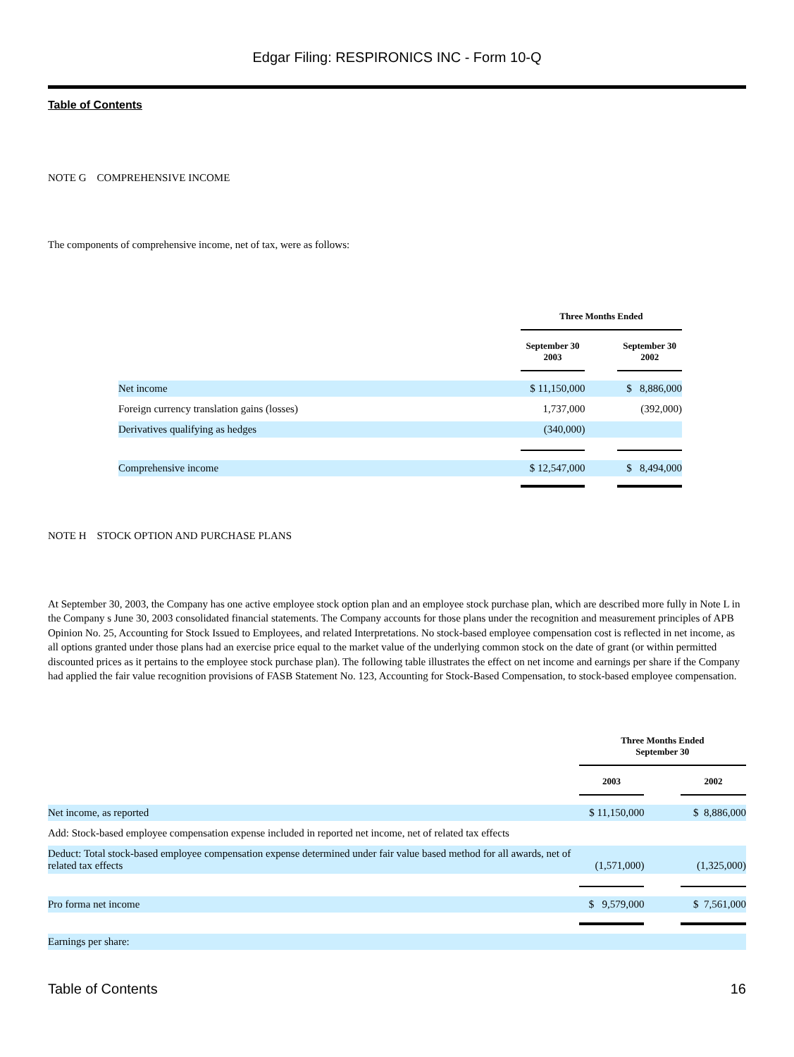Edgar Filing: RESPIRONICS INC - Form 10-Q
Table of Contents
NOTE G COMPREHENSIVE INCOME
The components of comprehensive income, net of tax, were as follows:
| | Three Months Ended | | |
| | September 30 2003 | | September 30 2002 |
| Net income | $ 11,150,000 | | $ 8,886,000 |
| Foreign currency translation gains (losses) | 1,737,000 | | (392,000) |
| Derivatives qualifying as hedges | (340,000) | | |
| Comprehensive income | $ 12,547,000 | | $ 8,494,000 |
NOTE H STOCK OPTION AND PURCHASE PLANS
At September 30, 2003, the Company has one active employee stock option plan and an employee stock purchase plan, which are described more fully in Note L in the Company s June 30, 2003 consolidated financial statements. The Company accounts for those plans under the recognition and measurement principles of APB Opinion No. 25, Accounting for Stock Issued to Employees, and related Interpretations. No stock-based employee compensation cost is reflected in net income, as all options granted under those plans had an exercise price equal to the market value of the underlying common stock on the date of grant (or within permitted discounted prices as it pertains to the employee stock purchase plan). The following table illustrates the effect on net income and earnings per share if the Company had applied the fair value recognition provisions of FASB Statement No. 123, Accounting for Stock-Based Compensation, to stock-based employee compensation.
| | Three Months Ended September 30 | | |
| | 2003 | | 2002 |
| Net income, as reported | $ 11,150,000 | | $ 8,886,000 |
| Add: Stock-based employee compensation expense included in reported net income, net of related tax effects | | | |
| Deduct: Total stock-based employee compensation expense determined under fair value based method for all awards, net of related tax effects | (1,571,000) | | (1,325,000) |
| Pro forma net income | $ 9,579,000 | | $ 7,561,000 |
| Earnings per share: | | | |
Table of Contents 16